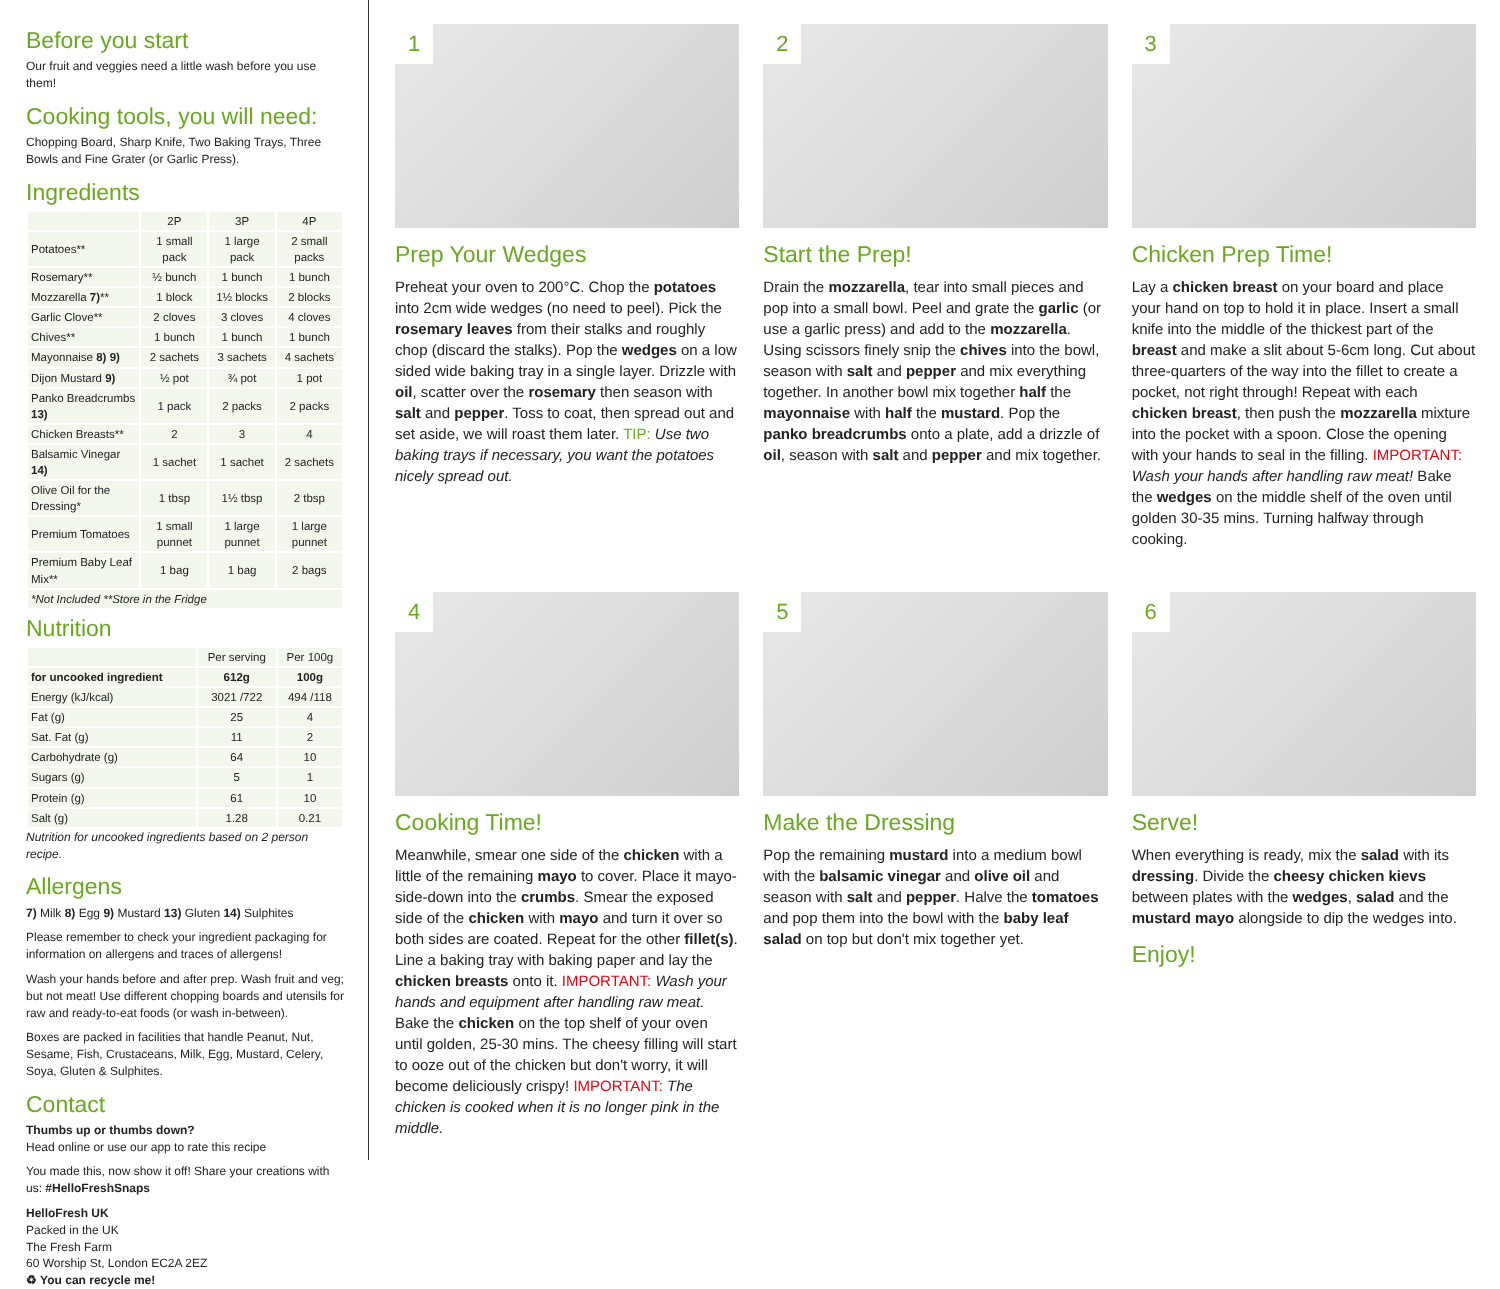Before you start
Our fruit and veggies need a little wash before you use them!
Cooking tools, you will need:
Chopping Board, Sharp Knife, Two Baking Trays, Three Bowls and Fine Grater (or Garlic Press).
Ingredients
| | 2P | 3P | 4P |
| --- | --- | --- | --- |
| Potatoes** | 1 small pack | 1 large pack | 2 small packs |
| Rosemary** | ½ bunch | 1 bunch | 1 bunch |
| Mozzarella 7) ** | 1 block | 1½ blocks | 2 blocks |
| Garlic Clove** | 2 cloves | 3 cloves | 4 cloves |
| Chives** | 1 bunch | 1 bunch | 1 bunch |
| Mayonnaise 8) 9) | 2 sachets | 3 sachets | 4 sachets |
| Dijon Mustard 9) | ½ pot | ¾ pot | 1 pot |
| Panko Breadcrumbs 13) | 1 pack | 2 packs | 2 packs |
| Chicken Breasts** | 2 | 3 | 4 |
| Balsamic Vinegar 14) | 1 sachet | 1 sachet | 2 sachets |
| Olive Oil for the Dressing* | 1 tbsp | 1½ tbsp | 2 tbsp |
| Premium Tomatoes | 1 small punnet | 1 large punnet | 1 large punnet |
| Premium Baby Leaf Mix** | 1 bag | 1 bag | 2 bags |
| *Not Included **Store in the Fridge | | | |
Nutrition
| | Per serving | Per 100g |
| --- | --- | --- |
| for uncooked ingredient | 612g | 100g |
| Energy (kJ/kcal) | 3021 /722 | 494 /118 |
| Fat (g) | 25 | 4 |
| Sat. Fat (g) | 11 | 2 |
| Carbohydrate (g) | 64 | 10 |
| Sugars (g) | 5 | 1 |
| Protein (g) | 61 | 10 |
| Salt (g) | 1.28 | 0.21 |
Nutrition for uncooked ingredients based on 2 person recipe.
Allergens
7) Milk 8) Egg 9) Mustard 13) Gluten 14) Sulphites
Please remember to check your ingredient packaging for information on allergens and traces of allergens!
Wash your hands before and after prep. Wash fruit and veg; but not meat! Use different chopping boards and utensils for raw and ready-to-eat foods (or wash in-between).
Boxes are packed in facilities that handle Peanut, Nut, Sesame, Fish, Crustaceans, Milk, Egg, Mustard, Celery, Soya, Gluten & Sulphites.
Contact
Thumbs up or thumbs down?
Head online or use our app to rate this recipe
You made this, now show it off! Share your creations with us: #HelloFreshSnaps
HelloFresh UK
Packed in the UK
The Fresh Farm
60 Worship St, London EC2A 2EZ
♻ You can recycle me!
1
Prep Your Wedges
Preheat your oven to 200°C. Chop the potatoes into 2cm wide wedges (no need to peel). Pick the rosemary leaves from their stalks and roughly chop (discard the stalks). Pop the wedges on a low sided wide baking tray in a single layer. Drizzle with oil, scatter over the rosemary then season with salt and pepper. Toss to coat, then spread out and set aside, we will roast them later. TIP: Use two baking trays if necessary, you want the potatoes nicely spread out.
2
Start the Prep!
Drain the mozzarella, tear into small pieces and pop into a small bowl. Peel and grate the garlic (or use a garlic press) and add to the mozzarella. Using scissors finely snip the chives into the bowl, season with salt and pepper and mix everything together. In another bowl mix together half the mayonnaise with half the mustard. Pop the panko breadcrumbs onto a plate, add a drizzle of oil, season with salt and pepper and mix together.
3
Chicken Prep Time!
Lay a chicken breast on your board and place your hand on top to hold it in place. Insert a small knife into the middle of the thickest part of the breast and make a slit about 5-6cm long. Cut about three-quarters of the way into the fillet to create a pocket, not right through! Repeat with each chicken breast, then push the mozzarella mixture into the pocket with a spoon. Close the opening with your hands to seal in the filling. IMPORTANT: Wash your hands after handling raw meat! Bake the wedges on the middle shelf of the oven until golden 30-35 mins. Turning halfway through cooking.
4
Cooking Time!
Meanwhile, smear one side of the chicken with a little of the remaining mayo to cover. Place it mayo-side-down into the crumbs. Smear the exposed side of the chicken with mayo and turn it over so both sides are coated. Repeat for the other fillet(s). Line a baking tray with baking paper and lay the chicken breasts onto it. IMPORTANT: Wash your hands and equipment after handling raw meat. Bake the chicken on the top shelf of your oven until golden, 25-30 mins. The cheesy filling will start to ooze out of the chicken but don't worry, it will become deliciously crispy! IMPORTANT: The chicken is cooked when it is no longer pink in the middle.
5
Make the Dressing
Pop the remaining mustard into a medium bowl with the balsamic vinegar and olive oil and season with salt and pepper. Halve the tomatoes and pop them into the bowl with the baby leaf salad on top but don't mix together yet.
6
Serve!
When everything is ready, mix the salad with its dressing. Divide the cheesy chicken kievs between plates with the wedges, salad and the mustard mayo alongside to dip the wedges into.
Enjoy!